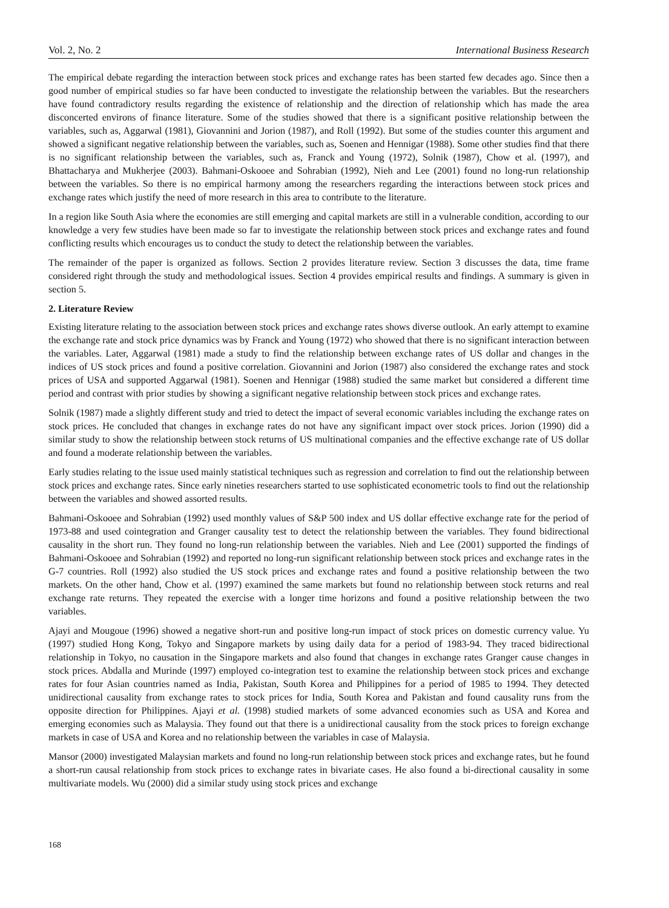Vol. 2, No. 2 International Business Research
The empirical debate regarding the interaction between stock prices and exchange rates has been started few decades ago. Since then a good number of empirical studies so far have been conducted to investigate the relationship between the variables. But the researchers have found contradictory results regarding the existence of relationship and the direction of relationship which has made the area disconcerted environs of finance literature. Some of the studies showed that there is a significant positive relationship between the variables, such as, Aggarwal (1981), Giovannini and Jorion (1987), and Roll (1992). But some of the studies counter this argument and showed a significant negative relationship between the variables, such as, Soenen and Hennigar (1988). Some other studies find that there is no significant relationship between the variables, such as, Franck and Young (1972), Solnik (1987), Chow et al. (1997), and Bhattacharya and Mukherjee (2003). Bahmani-Oskooee and Sohrabian (1992), Nieh and Lee (2001) found no long-run relationship between the variables. So there is no empirical harmony among the researchers regarding the interactions between stock prices and exchange rates which justify the need of more research in this area to contribute to the literature.
In a region like South Asia where the economies are still emerging and capital markets are still in a vulnerable condition, according to our knowledge a very few studies have been made so far to investigate the relationship between stock prices and exchange rates and found conflicting results which encourages us to conduct the study to detect the relationship between the variables.
The remainder of the paper is organized as follows. Section 2 provides literature review. Section 3 discusses the data, time frame considered right through the study and methodological issues. Section 4 provides empirical results and findings. A summary is given in section 5.
2. Literature Review
Existing literature relating to the association between stock prices and exchange rates shows diverse outlook. An early attempt to examine the exchange rate and stock price dynamics was by Franck and Young (1972) who showed that there is no significant interaction between the variables. Later, Aggarwal (1981) made a study to find the relationship between exchange rates of US dollar and changes in the indices of US stock prices and found a positive correlation. Giovannini and Jorion (1987) also considered the exchange rates and stock prices of USA and supported Aggarwal (1981). Soenen and Hennigar (1988) studied the same market but considered a different time period and contrast with prior studies by showing a significant negative relationship between stock prices and exchange rates.
Solnik (1987) made a slightly different study and tried to detect the impact of several economic variables including the exchange rates on stock prices. He concluded that changes in exchange rates do not have any significant impact over stock prices. Jorion (1990) did a similar study to show the relationship between stock returns of US multinational companies and the effective exchange rate of US dollar and found a moderate relationship between the variables.
Early studies relating to the issue used mainly statistical techniques such as regression and correlation to find out the relationship between stock prices and exchange rates. Since early nineties researchers started to use sophisticated econometric tools to find out the relationship between the variables and showed assorted results.
Bahmani-Oskooee and Sohrabian (1992) used monthly values of S&P 500 index and US dollar effective exchange rate for the period of 1973-88 and used cointegration and Granger causality test to detect the relationship between the variables. They found bidirectional causality in the short run. They found no long-run relationship between the variables. Nieh and Lee (2001) supported the findings of Bahmani-Oskooee and Sohrabian (1992) and reported no long-run significant relationship between stock prices and exchange rates in the G-7 countries. Roll (1992) also studied the US stock prices and exchange rates and found a positive relationship between the two markets. On the other hand, Chow et al. (1997) examined the same markets but found no relationship between stock returns and real exchange rate returns. They repeated the exercise with a longer time horizons and found a positive relationship between the two variables.
Ajayi and Mougoue (1996) showed a negative short-run and positive long-run impact of stock prices on domestic currency value. Yu (1997) studied Hong Kong, Tokyo and Singapore markets by using daily data for a period of 1983-94. They traced bidirectional relationship in Tokyo, no causation in the Singapore markets and also found that changes in exchange rates Granger cause changes in stock prices. Abdalla and Murinde (1997) employed co-integration test to examine the relationship between stock prices and exchange rates for four Asian countries named as India, Pakistan, South Korea and Philippines for a period of 1985 to 1994. They detected unidirectional causality from exchange rates to stock prices for India, South Korea and Pakistan and found causality runs from the opposite direction for Philippines. Ajayi et al. (1998) studied markets of some advanced economies such as USA and Korea and emerging economies such as Malaysia. They found out that there is a unidirectional causality from the stock prices to foreign exchange markets in case of USA and Korea and no relationship between the variables in case of Malaysia.
Mansor (2000) investigated Malaysian markets and found no long-run relationship between stock prices and exchange rates, but he found a short-run causal relationship from stock prices to exchange rates in bivariate cases. He also found a bi-directional causality in some multivariate models. Wu (2000) did a similar study using stock prices and exchange
168